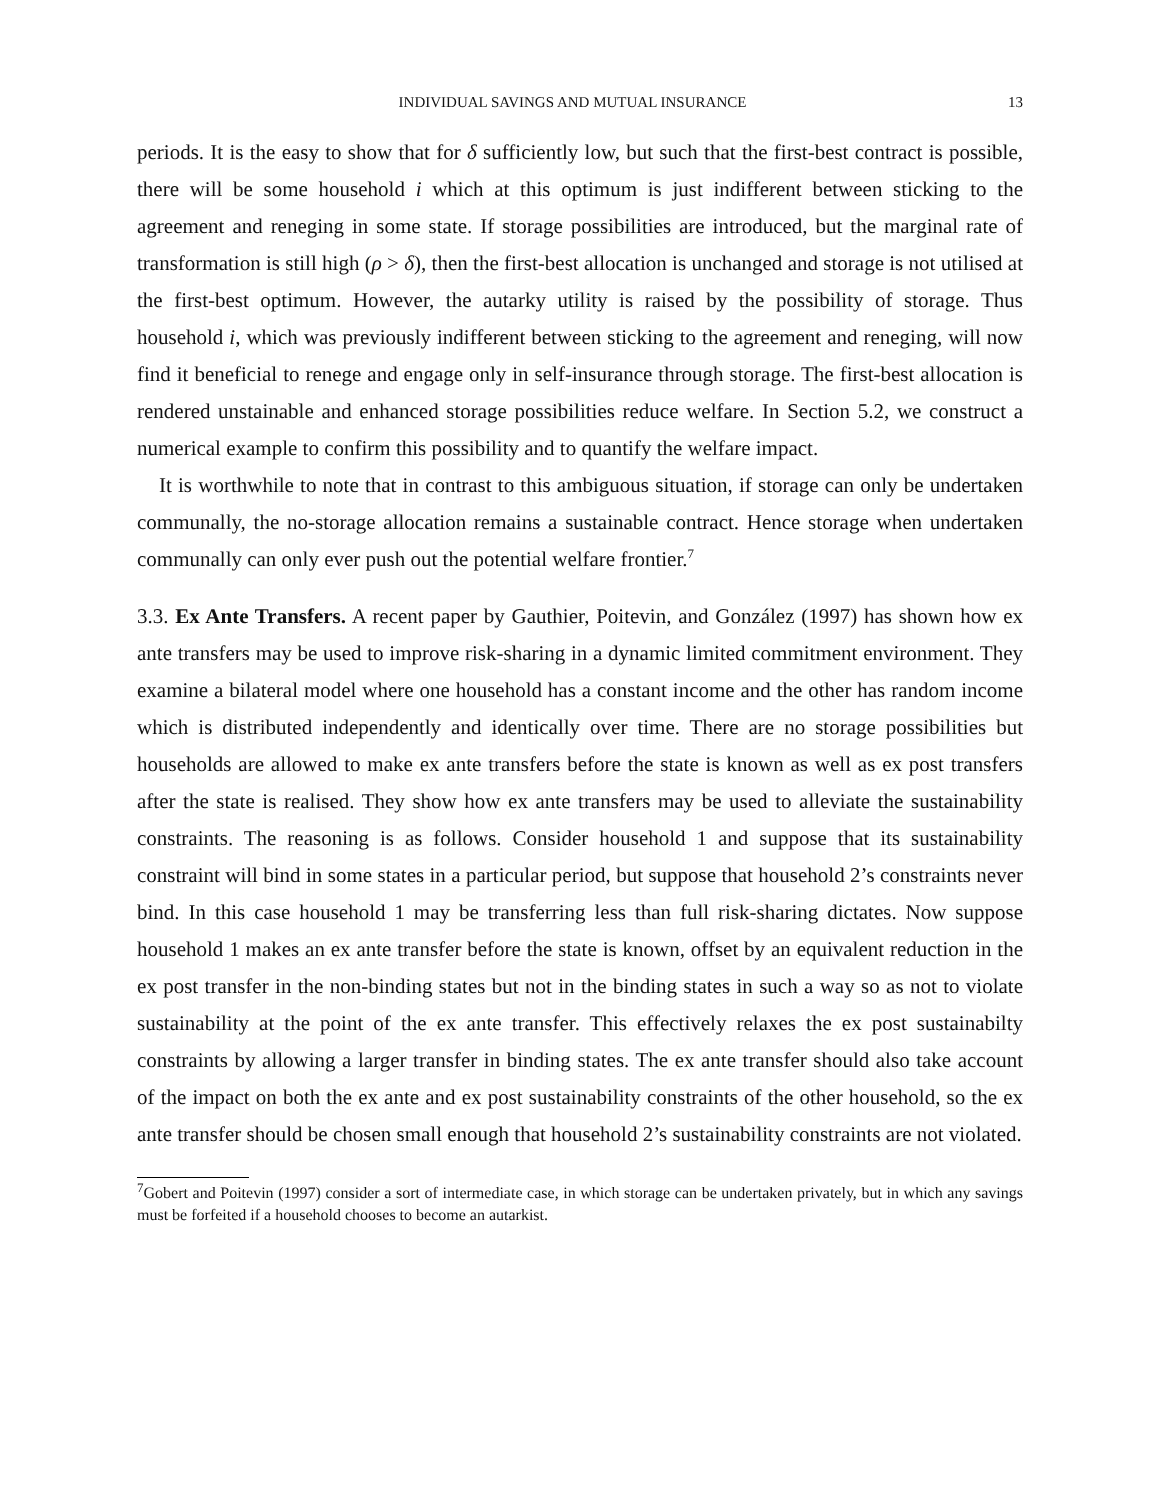INDIVIDUAL SAVINGS AND MUTUAL INSURANCE 13
periods. It is the easy to show that for δ sufficiently low, but such that the first-best contract is possible, there will be some household i which at this optimum is just indifferent between sticking to the agreement and reneging in some state. If storage possibilities are introduced, but the marginal rate of transformation is still high (ρ > δ), then the first-best allocation is unchanged and storage is not utilised at the first-best optimum. However, the autarky utility is raised by the possibility of storage. Thus household i, which was previously indifferent between sticking to the agreement and reneging, will now find it beneficial to renege and engage only in self-insurance through storage. The first-best allocation is rendered unstainable and enhanced storage possibilities reduce welfare. In Section 5.2, we construct a numerical example to confirm this possibility and to quantify the welfare impact.
It is worthwhile to note that in contrast to this ambiguous situation, if storage can only be undertaken communally, the no-storage allocation remains a sustainable contract. Hence storage when undertaken communally can only ever push out the potential welfare frontier.<sup>7</sup>
3.3. Ex Ante Transfers. A recent paper by Gauthier, Poitevin, and González (1997) has shown how ex ante transfers may be used to improve risk-sharing in a dynamic limited commitment environment. They examine a bilateral model where one household has a constant income and the other has random income which is distributed independently and identically over time. There are no storage possibilities but households are allowed to make ex ante transfers before the state is known as well as ex post transfers after the state is realised. They show how ex ante transfers may be used to alleviate the sustainability constraints. The reasoning is as follows. Consider household 1 and suppose that its sustainability constraint will bind in some states in a particular period, but suppose that household 2’s constraints never bind. In this case household 1 may be transferring less than full risk-sharing dictates. Now suppose household 1 makes an ex ante transfer before the state is known, offset by an equivalent reduction in the ex post transfer in the non-binding states but not in the binding states in such a way so as not to violate sustainability at the point of the ex ante transfer. This effectively relaxes the ex post sustainabilty constraints by allowing a larger transfer in binding states. The ex ante transfer should also take account of the impact on both the ex ante and ex post sustainability constraints of the other household, so the ex ante transfer should be chosen small enough that household 2’s sustainability constraints are not violated.
<sup>7</sup> Gobert and Poitevin (1997) consider a sort of intermediate case, in which storage can be undertaken privately, but in which any savings must be forfeited if a household chooses to become an autarkist.